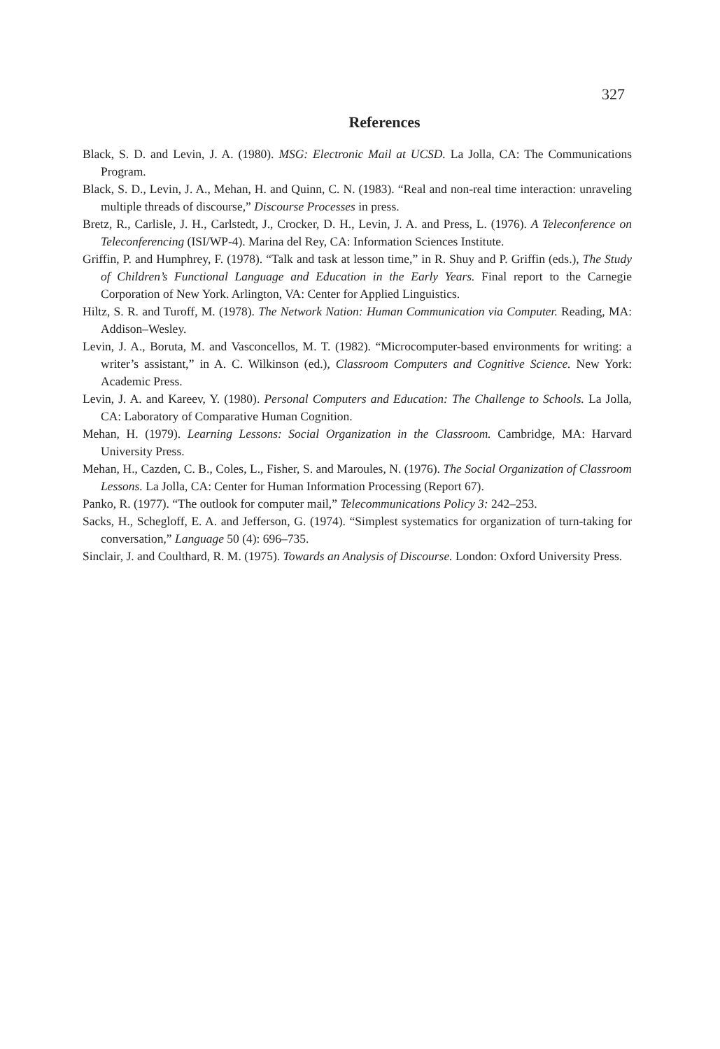327
References
Black, S. D. and Levin, J. A. (1980). MSG: Electronic Mail at UCSD. La Jolla, CA: The Communications Program.
Black, S. D., Levin, J. A., Mehan, H. and Quinn, C. N. (1983). “Real and non-real time interaction: unraveling multiple threads of discourse,” Discourse Processes in press.
Bretz, R., Carlisle, J. H., Carlstedt, J., Crocker, D. H., Levin, J. A. and Press, L. (1976). A Teleconference on Teleconferencing (ISI/WP-4). Marina del Rey, CA: Information Sciences Institute.
Griffin, P. and Humphrey, F. (1978). “Talk and task at lesson time,” in R. Shuy and P. Griffin (eds.), The Study of Children’s Functional Language and Education in the Early Years. Final report to the Carnegie Corporation of New York. Arlington, VA: Center for Applied Linguistics.
Hiltz, S. R. and Turoff, M. (1978). The Network Nation: Human Communication via Computer. Reading, MA: Addison–Wesley.
Levin, J. A., Boruta, M. and Vasconcellos, M. T. (1982). “Microcomputer-based environments for writing: a writer’s assistant,” in A. C. Wilkinson (ed.), Classroom Computers and Cognitive Science. New York: Academic Press.
Levin, J. A. and Kareev, Y. (1980). Personal Computers and Education: The Challenge to Schools. La Jolla, CA: Laboratory of Comparative Human Cognition.
Mehan, H. (1979). Learning Lessons: Social Organization in the Classroom. Cambridge, MA: Harvard University Press.
Mehan, H., Cazden, C. B., Coles, L., Fisher, S. and Maroules, N. (1976). The Social Organization of Classroom Lessons. La Jolla, CA: Center for Human Information Processing (Report 67).
Panko, R. (1977). “The outlook for computer mail,” Telecommunications Policy 3: 242–253.
Sacks, H., Schegloff, E. A. and Jefferson, G. (1974). “Simplest systematics for organization of turn-taking for conversation,” Language 50 (4): 696–735.
Sinclair, J. and Coulthard, R. M. (1975). Towards an Analysis of Discourse. London: Oxford University Press.